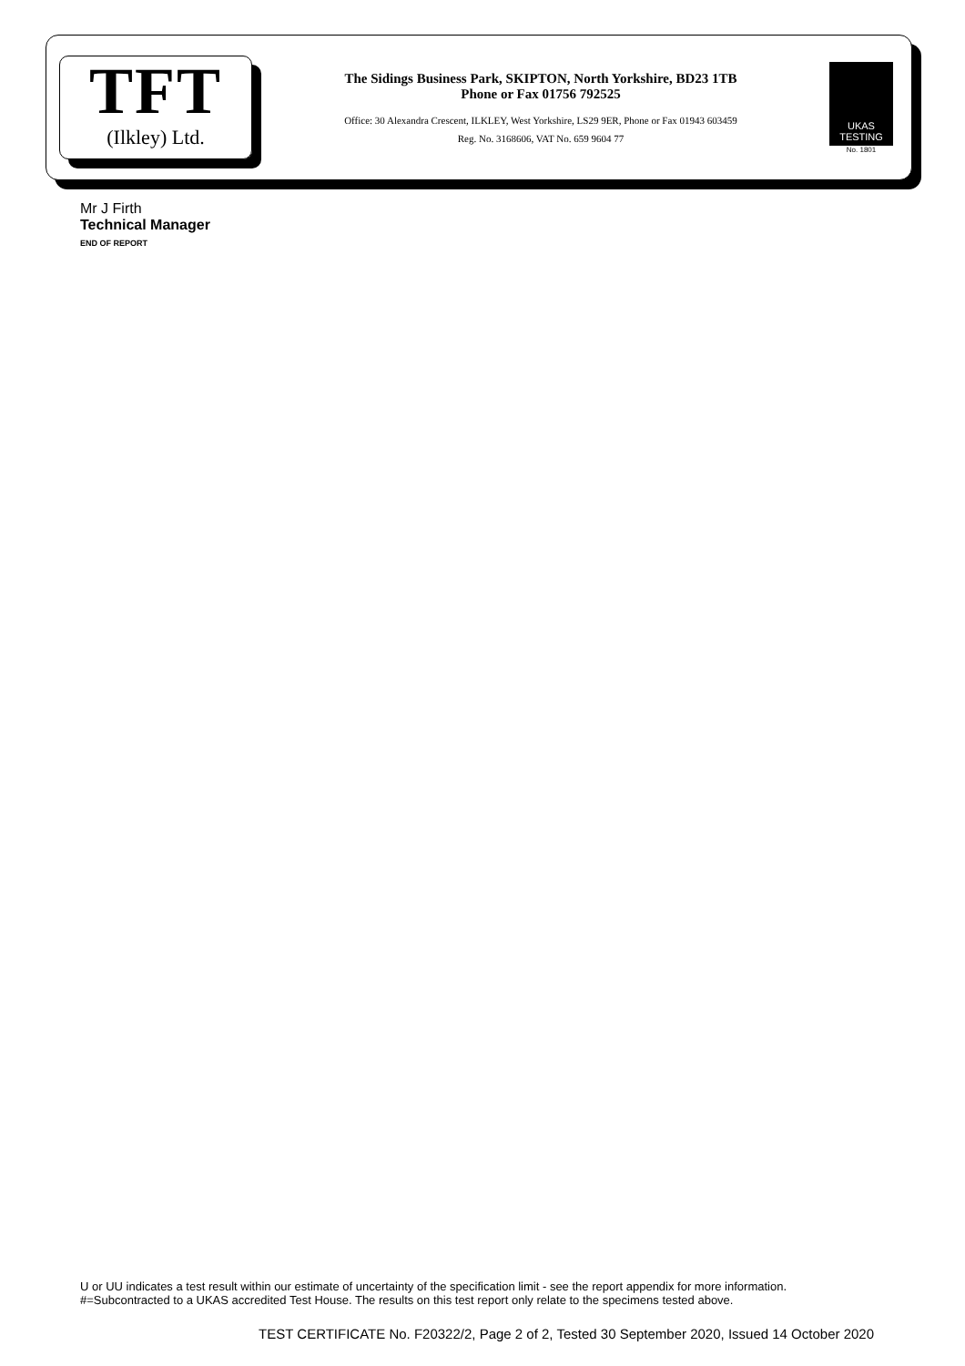TFT
(Ilkley) Ltd.
The Sidings Business Park, SKIPTON, North Yorkshire, BD23 1TB
Phone or Fax 01756 792525
Office: 30 Alexandra Crescent, ILKLEY, West Yorkshire, LS29 9ER, Phone or Fax 01943 603459
Reg. No. 3168606, VAT No. 659 9604 77
UKAS
TESTING
No. 1801
Mr J Firth
Technical Manager
END OF REPORT
U or UU indicates a test result within our estimate of uncertainty of the specification limit - see the report appendix for more information.
#=Subcontracted to a UKAS accredited Test House. The results on this test report only relate to the specimens tested above.
TEST CERTIFICATE No. F20322/2, Page 2 of 2, Tested 30 September 2020, Issued 14 October 2020